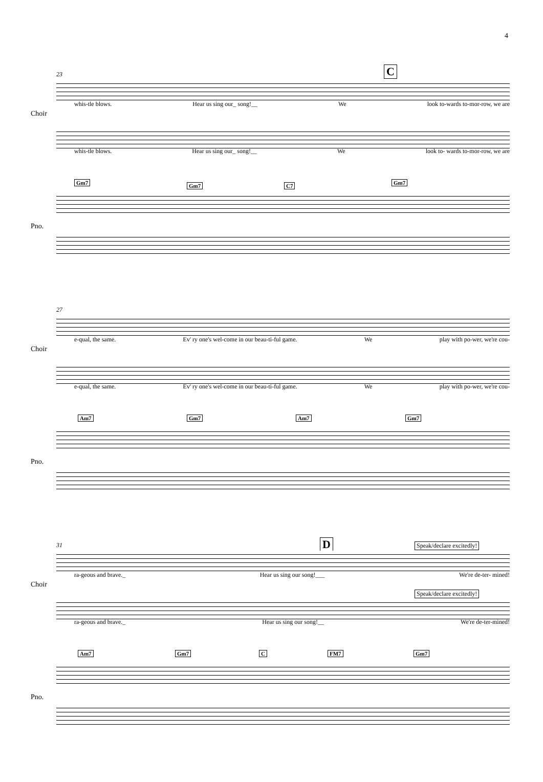4
23 C
whis-tle blows. Hear us sing our_ song!__ We look to-wards to-mor-row, we are
Choir
whis-tle blows. Hear us sing our_ song!__ We look to- wards to-mor-row, we are
Gm7 Gm7 C7 Gm7
Pno.
27
e-qual, the same. Ev' ry one's wel-come in our beau-ti-ful game. We play with po-wer, we're cou-
Choir
e-qual, the same. Ev' ry one's wel-come in our beau-ti-ful game. We play with po-wer, we're cou-
Am7 Gm7 Am7 Gm7
Pno.
31 D Speak/declare excitedly!
ra-geous and brave._ Hear us sing our song!___ We're de-ter- mined!
Choir
Speak/declare excitedly!
ra-geous and brave._ Hear us sing our song!__ We're de-ter-mined!
Am7 Gm7 C FM7 Gm7
Pno.